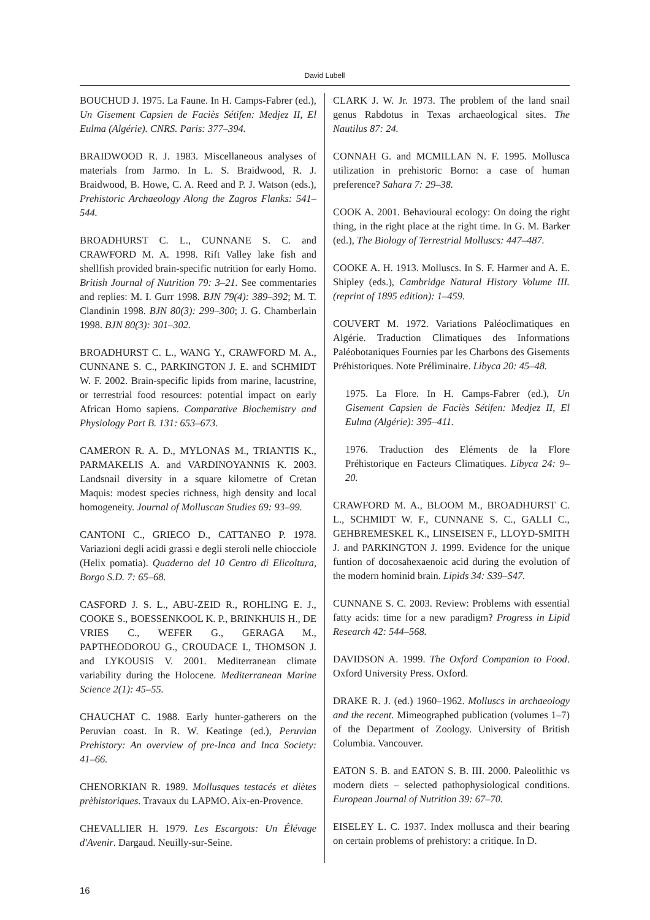David Lubell
BOUCHUD J. 1975. La Faune. In H. Camps-Fabrer (ed.), Un Gisement Capsien de Faciès Sétifen: Medjez II, El Eulma (Algérie). CNRS. Paris: 377–394.
BRAIDWOOD R. J. 1983. Miscellaneous analyses of materials from Jarmo. In L. S. Braidwood, R. J. Braidwood, B. Howe, C. A. Reed and P. J. Watson (eds.), Prehistoric Archaeology Along the Zagros Flanks: 541–544.
BROADHURST C. L., CUNNANE S. C. and CRAWFORD M. A. 1998. Rift Valley lake fish and shellfish provided brain-specific nutrition for early Homo. British Journal of Nutrition 79: 3–21. See commentaries and replies: M. I. Gurr 1998. BJN 79(4): 389–392; M. T. Clandinin 1998. BJN 80(3): 299–300; J. G. Chamberlain 1998. BJN 80(3): 301–302.
BROADHURST C. L., WANG Y., CRAWFORD M. A., CUNNANE S. C., PARKINGTON J. E. and SCHMIDT W. F. 2002. Brain-specific lipids from marine, lacustrine, or terrestrial food resources: potential impact on early African Homo sapiens. Comparative Biochemistry and Physiology Part B. 131: 653–673.
CAMERON R. A. D., MYLONAS M., TRIANTIS K., PARMAKELIS A. and VARDINOYANNIS K. 2003. Landsnail diversity in a square kilometre of Cretan Maquis: modest species richness, high density and local homogeneity. Journal of Molluscan Studies 69: 93–99.
CANTONI C., GRIECO D., CATTANEO P. 1978. Variazioni degli acidi grassi e degli steroli nelle chiocciole (Helix pomatia). Quaderno del 10 Centro di Elicoltura, Borgo S.D. 7: 65–68.
CASFORD J. S. L., ABU-ZEID R., ROHLING E. J., COOKE S., BOESSENKOOL K. P., BRINKHUIS H., DE VRIES C., WEFER G., GERAGA M., PAPTHEODOROU G., CROUDACE I., THOMSON J. and LYKOUSIS V. 2001. Mediterranean climate variability during the Holocene. Mediterranean Marine Science 2(1): 45–55.
CHAUCHAT C. 1988. Early hunter-gatherers on the Peruvian coast. In R. W. Keatinge (ed.), Peruvian Prehistory: An overview of pre-Inca and Inca Society: 41–66.
CHENORKIAN R. 1989. Mollusques testacés et diètes prèhistoriques. Travaux du LAPMO. Aix-en-Provence.
CHEVALLIER H. 1979. Les Escargots: Un Élévage d'Avenir. Dargaud. Neuilly-sur-Seine.
CLARK J. W. Jr. 1973. The problem of the land snail genus Rabdotus in Texas archaeological sites. The Nautilus 87: 24.
CONNAH G. and MCMILLAN N. F. 1995. Mollusca utilization in prehistoric Borno: a case of human preference? Sahara 7: 29–38.
COOK A. 2001. Behavioural ecology: On doing the right thing, in the right place at the right time. In G. M. Barker (ed.), The Biology of Terrestrial Molluscs: 447–487.
COOKE A. H. 1913. Molluscs. In S. F. Harmer and A. E. Shipley (eds.), Cambridge Natural History Volume III. (reprint of 1895 edition): 1–459.
COUVERT M. 1972. Variations Paléoclimatiques en Algérie. Traduction Climatiques des Informations Paléobotaniques Fournies par les Charbons des Gisements Préhistoriques. Note Préliminaire. Libyca 20: 45–48.
1975. La Flore. In H. Camps-Fabrer (ed.), Un Gisement Capsien de Faciès Sétifen: Medjez II, El Eulma (Algérie): 395–411.
1976. Traduction des Eléments de la Flore Préhistorique en Facteurs Climatiques. Libyca 24: 9–20.
CRAWFORD M. A., BLOOM M., BROADHURST C. L., SCHMIDT W. F., CUNNANE S. C., GALLI C., GEHBREMESKEL K., LINSEISEN F., LLOYD-SMITH J. and PARKINGTON J. 1999. Evidence for the unique funtion of docosahexaenoic acid during the evolution of the modern hominid brain. Lipids 34: S39–S47.
CUNNANE S. C. 2003. Review: Problems with essential fatty acids: time for a new paradigm? Progress in Lipid Research 42: 544–568.
DAVIDSON A. 1999. The Oxford Companion to Food. Oxford University Press. Oxford.
DRAKE R. J. (ed.) 1960–1962. Molluscs in archaeology and the recent. Mimeographed publication (volumes 1–7) of the Department of Zoology. University of British Columbia. Vancouver.
EATON S. B. and EATON S. B. III. 2000. Paleolithic vs modern diets – selected pathophysiological conditions. European Journal of Nutrition 39: 67–70.
EISELEY L. C. 1937. Index mollusca and their bearing on certain problems of prehistory: a critique. In D.
16